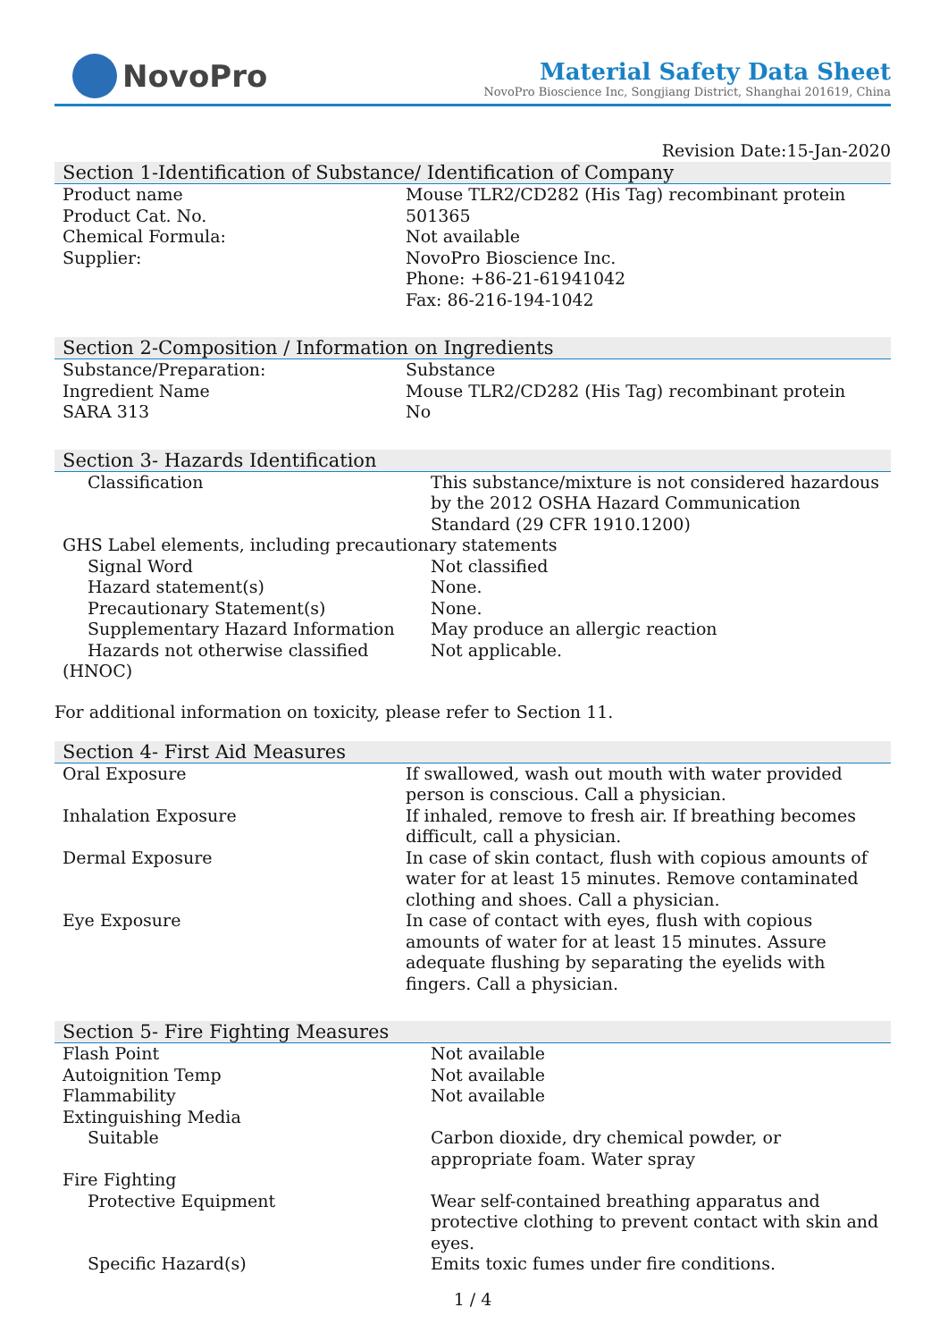NovoPro
Material Safety Data Sheet
NovoPro Bioscience Inc, Songjiang District, Shanghai 201619, China
Revision Date:15-Jan-2020
Section 1-Identification of Substance/ Identification of Company
| Product name | Mouse TLR2/CD282 (His Tag) recombinant protein |
| Product Cat. No. | 501365 |
| Chemical Formula: | Not available |
| Supplier: | NovoPro Bioscience Inc. Phone: +86-21-61941042 Fax: 86-216-194-1042 |
Section 2-Composition / Information on Ingredients
| Substance/Preparation: | Substance |
| Ingredient Name | Mouse TLR2/CD282 (His Tag) recombinant protein |
| SARA 313 | No |
Section 3- Hazards Identification
| Classification | This substance/mixture is not considered hazardous by the 2012 OSHA Hazard Communication Standard (29 CFR 1910.1200) |
| GHS Label elements, including precautionary statements | |
| Signal Word | Not classified |
| Hazard statement(s) | None. |
| Precautionary Statement(s) | None. |
| Supplementary Hazard Information | May produce an allergic reaction |
| Hazards not otherwise classified | Not applicable. |
| (HNOC) | |
For additional information on toxicity, please refer to Section 11.
Section 4- First Aid Measures
| Oral Exposure | If swallowed, wash out mouth with water provided person is conscious. Call a physician. |
| Inhalation Exposure | If inhaled, remove to fresh air. If breathing becomes difficult, call a physician. |
| Dermal Exposure | In case of skin contact, flush with copious amounts of water for at least 15 minutes. Remove contaminated clothing and shoes. Call a physician. |
| Eye Exposure | In case of contact with eyes, flush with copious amounts of water for at least 15 minutes. Assure adequate flushing by separating the eyelids with fingers. Call a physician. |
Section 5- Fire Fighting Measures
| Flash Point | Not available |
| Autoignition Temp | Not available |
| Flammability | Not available |
| Extinguishing Media | |
| Suitable | Carbon dioxide, dry chemical powder, or appropriate foam. Water spray |
| Fire Fighting | |
| Protective Equipment | Wear self-contained breathing apparatus and protective clothing to prevent contact with skin and eyes. |
| Specific Hazard(s) | Emits toxic fumes under fire conditions. |
1 / 4